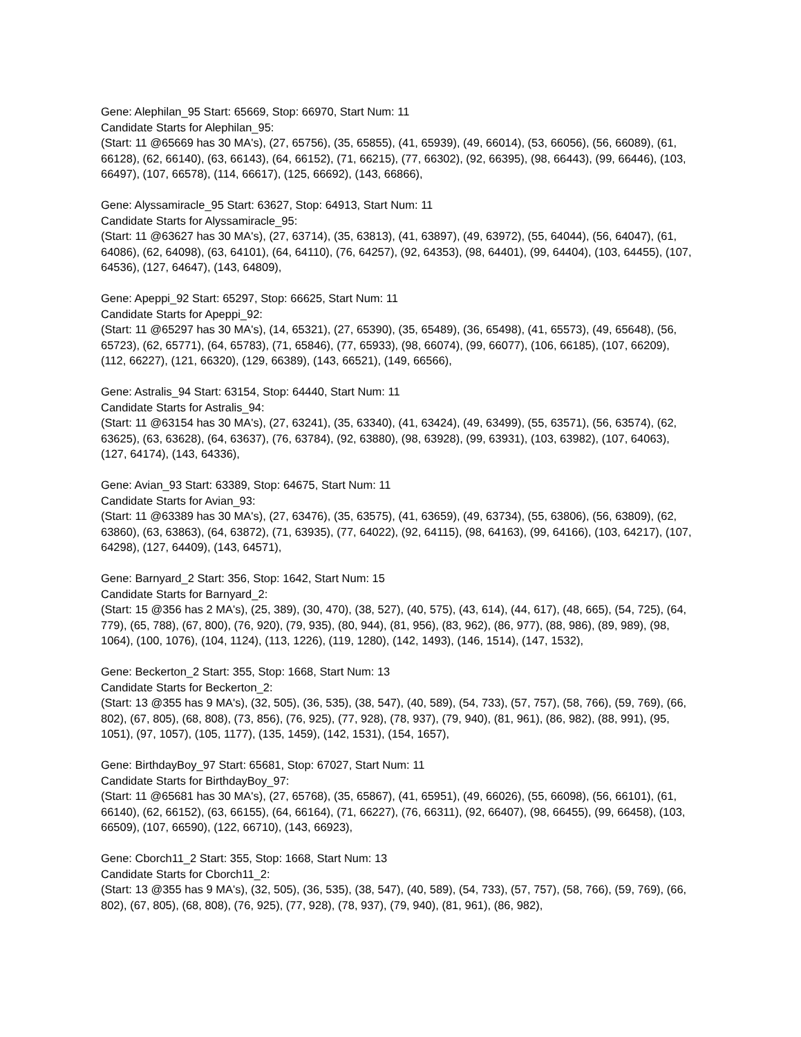Gene: Alephilan_95 Start: 65669, Stop: 66970, Start Num: 11
Candidate Starts for Alephilan_95:
(Start: 11 @65669 has 30 MA's), (27, 65756), (35, 65855), (41, 65939), (49, 66014), (53, 66056), (56, 66089), (61, 66128), (62, 66140), (63, 66143), (64, 66152), (71, 66215), (77, 66302), (92, 66395), (98, 66443), (99, 66446), (103, 66497), (107, 66578), (114, 66617), (125, 66692), (143, 66866),
Gene: Alyssamiracle_95 Start: 63627, Stop: 64913, Start Num: 11
Candidate Starts for Alyssamiracle_95:
(Start: 11 @63627 has 30 MA's), (27, 63714), (35, 63813), (41, 63897), (49, 63972), (55, 64044), (56, 64047), (61, 64086), (62, 64098), (63, 64101), (64, 64110), (76, 64257), (92, 64353), (98, 64401), (99, 64404), (103, 64455), (107, 64536), (127, 64647), (143, 64809),
Gene: Apeppi_92 Start: 65297, Stop: 66625, Start Num: 11
Candidate Starts for Apeppi_92:
(Start: 11 @65297 has 30 MA's), (14, 65321), (27, 65390), (35, 65489), (36, 65498), (41, 65573), (49, 65648), (56, 65723), (62, 65771), (64, 65783), (71, 65846), (77, 65933), (98, 66074), (99, 66077), (106, 66185), (107, 66209), (112, 66227), (121, 66320), (129, 66389), (143, 66521), (149, 66566),
Gene: Astralis_94 Start: 63154, Stop: 64440, Start Num: 11
Candidate Starts for Astralis_94:
(Start: 11 @63154 has 30 MA's), (27, 63241), (35, 63340), (41, 63424), (49, 63499), (55, 63571), (56, 63574), (62, 63625), (63, 63628), (64, 63637), (76, 63784), (92, 63880), (98, 63928), (99, 63931), (103, 63982), (107, 64063), (127, 64174), (143, 64336),
Gene: Avian_93 Start: 63389, Stop: 64675, Start Num: 11
Candidate Starts for Avian_93:
(Start: 11 @63389 has 30 MA's), (27, 63476), (35, 63575), (41, 63659), (49, 63734), (55, 63806), (56, 63809), (62, 63860), (63, 63863), (64, 63872), (71, 63935), (77, 64022), (92, 64115), (98, 64163), (99, 64166), (103, 64217), (107, 64298), (127, 64409), (143, 64571),
Gene: Barnyard_2 Start: 356, Stop: 1642, Start Num: 15
Candidate Starts for Barnyard_2:
(Start: 15 @356 has 2 MA's), (25, 389), (30, 470), (38, 527), (40, 575), (43, 614), (44, 617), (48, 665), (54, 725), (64, 779), (65, 788), (67, 800), (76, 920), (79, 935), (80, 944), (81, 956), (83, 962), (86, 977), (88, 986), (89, 989), (98, 1064), (100, 1076), (104, 1124), (113, 1226), (119, 1280), (142, 1493), (146, 1514), (147, 1532),
Gene: Beckerton_2 Start: 355, Stop: 1668, Start Num: 13
Candidate Starts for Beckerton_2:
(Start: 13 @355 has 9 MA's), (32, 505), (36, 535), (38, 547), (40, 589), (54, 733), (57, 757), (58, 766), (59, 769), (66, 802), (67, 805), (68, 808), (73, 856), (76, 925), (77, 928), (78, 937), (79, 940), (81, 961), (86, 982), (88, 991), (95, 1051), (97, 1057), (105, 1177), (135, 1459), (142, 1531), (154, 1657),
Gene: BirthdayBoy_97 Start: 65681, Stop: 67027, Start Num: 11
Candidate Starts for BirthdayBoy_97:
(Start: 11 @65681 has 30 MA's), (27, 65768), (35, 65867), (41, 65951), (49, 66026), (55, 66098), (56, 66101), (61, 66140), (62, 66152), (63, 66155), (64, 66164), (71, 66227), (76, 66311), (92, 66407), (98, 66455), (99, 66458), (103, 66509), (107, 66590), (122, 66710), (143, 66923),
Gene: Cborch11_2 Start: 355, Stop: 1668, Start Num: 13
Candidate Starts for Cborch11_2:
(Start: 13 @355 has 9 MA's), (32, 505), (36, 535), (38, 547), (40, 589), (54, 733), (57, 757), (58, 766), (59, 769), (66, 802), (67, 805), (68, 808), (76, 925), (77, 928), (78, 937), (79, 940), (81, 961), (86, 982),